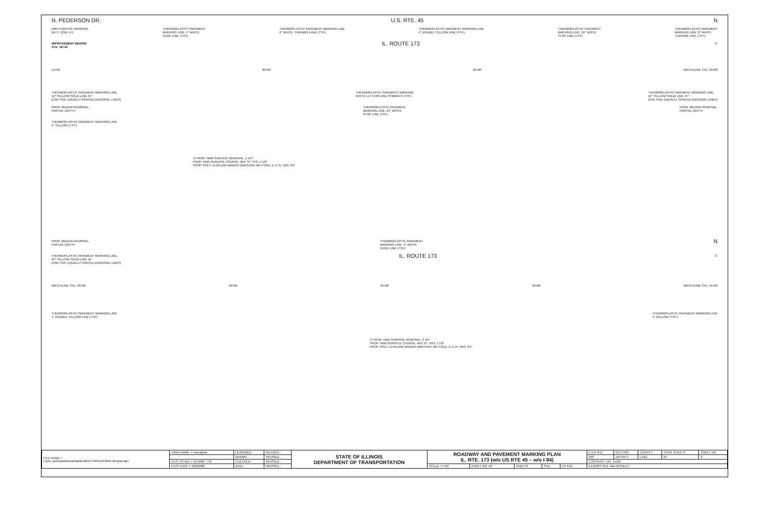N. PEDERSON DR. U.S. RTE. 45 N
HMA SURFACE REMOVAL
BUTT JOIN, 4.5' THERMOPLASTIC PAVEMENT
MARKING LINE, 4" WHITE
EDGE LINE (TYP.) THERMOPLASTIC PAVEMENT MARKING LINE
6" WHITE, TURNING LANE (TYP.) THERMOPLASTIC PAVEMENT MARKING LINE
4" DOUBLE YELLOW LINE (TYP.) THERMOPLASTIC PAVEMENT
MARKING LINE, 24" WHITE
STOP LINE (TYP.) THERMOPLASTIC PAVEMENT
MARKING LINE, 6" WHITE
TURNING LINE (TYP.)
IMPROVEMENT BEGINS
STA. 18+40 IL. ROUTE 173 ①
15+00 20+00 25+00 MATCHLINE STA. 29+00
THERMOPLASTIC PAVEMENT MARKING LINE,
12" YELLOW SOLID LINE 45°
(USE FIVE EQUALLY SPACED DIAGONAL LINES) THERMOPLASTIC PAVEMENT MARKING
WHITE LETTERS AND SYMBOLS (TYP.) THERMOPLASTIC PAVEMENT MARKING LINE,
12" YELLOW SOLID LINE 45°
(USE FIVE EQUALLY SPACED DIAGONAL LINES)
PROP. MEDIAN REMOVAL,
PARTIAL DEPTH THERMOPLASTIC PAVEMENT
MARKING LINE, 24" WHITE
STOP LINE (TYP.) PROP. MEDIAN REMOVAL,
PARTIAL DEPTH
THERMOPLASTIC PAVEMENT MARKING LINE
4" YELLOW (TYP.)
① PROP. HMA SURFACE REMOVAL, 2 1/4"
PROP. HMA SURFACE COURSE, MIX "D", N70, 1 1/2"
PROP. POLY. LEVELING BINDER (MACHINE METHOD), IL-4.75, N50, 3/4"
PROP. MEDIAN REMOVAL,
PARTIAL DEPTH THERMOPLASTIC PAVEMENT
MARKING LINE, 4" WHITE
EDGE LINE (TYP.) N
THERMOPLASTIC PAVEMENT MARKING LINE,
12" YELLOW SOLID LINE 45°
(USE FIVE EQUALLY SPACED DIAGONAL LINES) IL. ROUTE 173 ①
MATCHLINE STA. 29+00 30+00 35+00 40+00 MATCHLINE STA. 44+00
THERMOPLASTIC PAVEMENT MARKING LINE
4" DOUBLE YELLOW LINE (TYP.) THERMOPLASTIC PAVEMENT MARKING LINE
4" YELLOW (TYP.)
① PROP. HMA SURFACE REMOVAL, 2 1/4"
PROP. HMA SURFACE COURSE, MIX "D", N70, 1 1/2"
PROP. POLY. LEVELING BINDER (MACHINE METHOD), IL-4.75, N50, 3/4"
| FILE NAME = c:\pw_work\pwidot\estimablek\d0137945\D163509-sht-plan.dgn | USER NAME = estimablek | DESIGNED - | REVISED - | STATE OF ILLINOIS DEPARTMENT OF TRANSPORTATION | ROADWAY AND PAVEMENT MARKING PLAN IL. RTE. 173 (w/o US RTE 45 – w/o I-94) | | | | | F.A.P RTE. | SECTION | COUNTY | TOTAL SHEETS | SHEET NO. |
| | | DRAWN - | REVISED - | | | | | | | 303 | 135 RS-3 | LAKE | 24 | 9 |
| | PLOT SCALE = 50.0000 ' / IN. | CHECKED - | REVISED - | | | | | | | CONTRACT NO. 11592 | | | | |
| | PLOT DATE = 4/20/2009 | DATE - | REVISED - | | SCALE: 1"=50' | SHEET NO. OF | SHEETS | STA. | TO STA. | ILLINOIS FED. AID PROJECT | | | | |